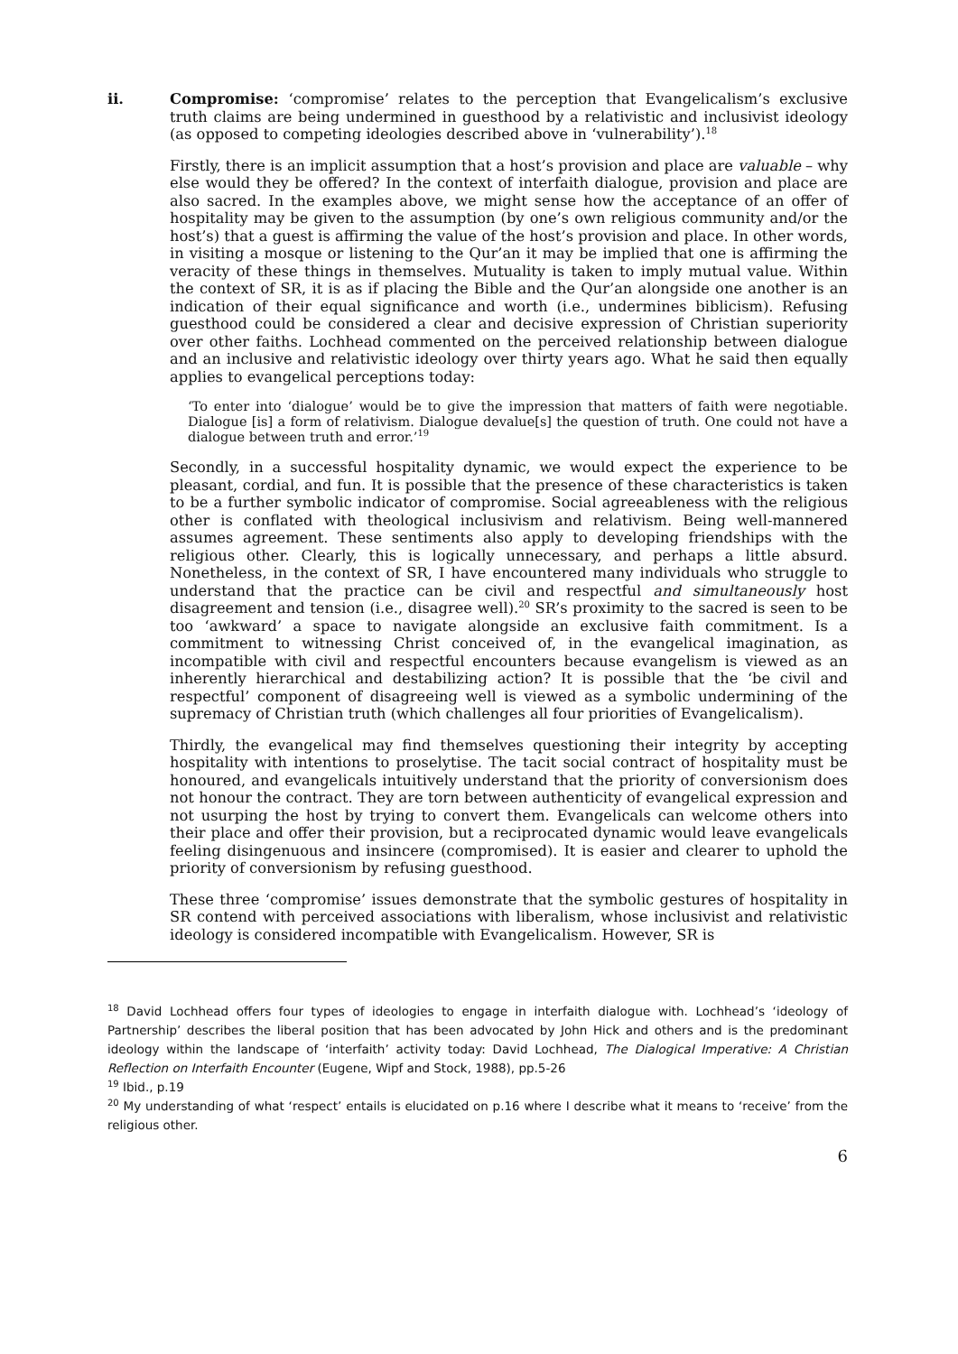ii. Compromise: ‘compromise’ relates to the perception that Evangelicalism’s exclusive truth claims are being undermined in guesthood by a relativistic and inclusivist ideology (as opposed to competing ideologies described above in ‘vulnerability’).<sup>18</sup>
Firstly, there is an implicit assumption that a host’s provision and place are valuable – why else would they be offered? In the context of interfaith dialogue, provision and place are also sacred. In the examples above, we might sense how the acceptance of an offer of hospitality may be given to the assumption (by one’s own religious community and/or the host’s) that a guest is affirming the value of the host’s provision and place. In other words, in visiting a mosque or listening to the Qur’an it may be implied that one is affirming the veracity of these things in themselves. Mutuality is taken to imply mutual value. Within the context of SR, it is as if placing the Bible and the Qur’an alongside one another is an indication of their equal significance and worth (i.e., undermines biblicism). Refusing guesthood could be considered a clear and decisive expression of Christian superiority over other faiths. Lochhead commented on the perceived relationship between dialogue and an inclusive and relativistic ideology over thirty years ago. What he said then equally applies to evangelical perceptions today:
‘To enter into ‘dialogue’ would be to give the impression that matters of faith were negotiable. Dialogue [is] a form of relativism. Dialogue devalue[s] the question of truth. One could not have a dialogue between truth and error.’<sup>19</sup>
Secondly, in a successful hospitality dynamic, we would expect the experience to be pleasant, cordial, and fun. It is possible that the presence of these characteristics is taken to be a further symbolic indicator of compromise. Social agreeableness with the religious other is conflated with theological inclusivism and relativism. Being well-mannered assumes agreement. These sentiments also apply to developing friendships with the religious other. Clearly, this is logically unnecessary, and perhaps a little absurd. Nonetheless, in the context of SR, I have encountered many individuals who struggle to understand that the practice can be civil and respectful and simultaneously host disagreement and tension (i.e., disagree well).<sup>20</sup> SR’s proximity to the sacred is seen to be too ‘awkward’ a space to navigate alongside an exclusive faith commitment. Is a commitment to witnessing Christ conceived of, in the evangelical imagination, as incompatible with civil and respectful encounters because evangelism is viewed as an inherently hierarchical and destabilizing action? It is possible that the ‘be civil and respectful’ component of disagreeing well is viewed as a symbolic undermining of the supremacy of Christian truth (which challenges all four priorities of Evangelicalism).
Thirdly, the evangelical may find themselves questioning their integrity by accepting hospitality with intentions to proselytise. The tacit social contract of hospitality must be honoured, and evangelicals intuitively understand that the priority of conversionism does not honour the contract. They are torn between authenticity of evangelical expression and not usurping the host by trying to convert them. Evangelicals can welcome others into their place and offer their provision, but a reciprocated dynamic would leave evangelicals feeling disingenuous and insincere (compromised). It is easier and clearer to uphold the priority of conversionism by refusing guesthood.
These three ‘compromise’ issues demonstrate that the symbolic gestures of hospitality in SR contend with perceived associations with liberalism, whose inclusivist and relativistic ideology is considered incompatible with Evangelicalism. However, SR is
<sup>18</sup> David Lochhead offers four types of ideologies to engage in interfaith dialogue with. Lochhead’s ‘ideology of Partnership’ describes the liberal position that has been advocated by John Hick and others and is the predominant ideology within the landscape of ‘interfaith’ activity today: David Lochhead, The Dialogical Imperative: A Christian Reflection on Interfaith Encounter (Eugene, Wipf and Stock, 1988), pp.5-26
<sup>19</sup> Ibid., p.19
<sup>20</sup> My understanding of what ‘respect’ entails is elucidated on p.16 where I describe what it means to ‘receive’ from the religious other.
6